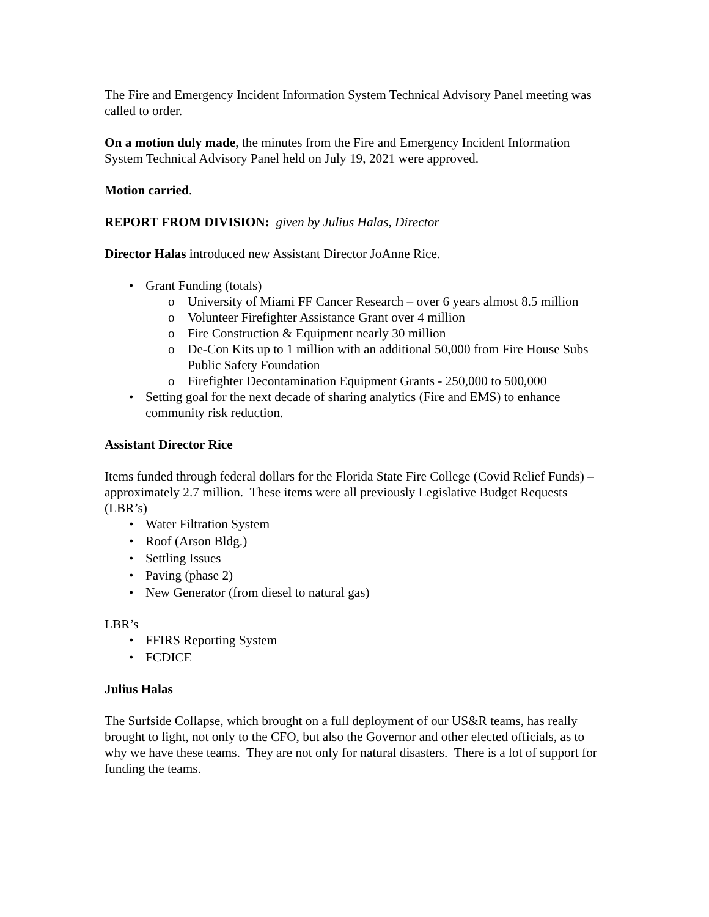The Fire and Emergency Incident Information System Technical Advisory Panel meeting was called to order.
On a motion duly made, the minutes from the Fire and Emergency Incident Information System Technical Advisory Panel held on July 19, 2021 were approved.
Motion carried.
REPORT FROM DIVISION: given by Julius Halas, Director
Director Halas introduced new Assistant Director JoAnne Rice.
• Grant Funding (totals)
o University of Miami FF Cancer Research – over 6 years almost 8.5 million
o Volunteer Firefighter Assistance Grant over 4 million
o Fire Construction & Equipment nearly 30 million
o De-Con Kits up to 1 million with an additional 50,000 from Fire House Subs Public Safety Foundation
o Firefighter Decontamination Equipment Grants - 250,000 to 500,000
• Setting goal for the next decade of sharing analytics (Fire and EMS) to enhance community risk reduction.
Assistant Director Rice
Items funded through federal dollars for the Florida State Fire College (Covid Relief Funds) – approximately 2.7 million. These items were all previously Legislative Budget Requests (LBR’s)
• Water Filtration System
• Roof (Arson Bldg.)
• Settling Issues
• Paving (phase 2)
• New Generator (from diesel to natural gas)
LBR’s
• FFIRS Reporting System
• FCDICE
Julius Halas
The Surfside Collapse, which brought on a full deployment of our US&R teams, has really brought to light, not only to the CFO, but also the Governor and other elected officials, as to why we have these teams. They are not only for natural disasters. There is a lot of support for funding the teams.